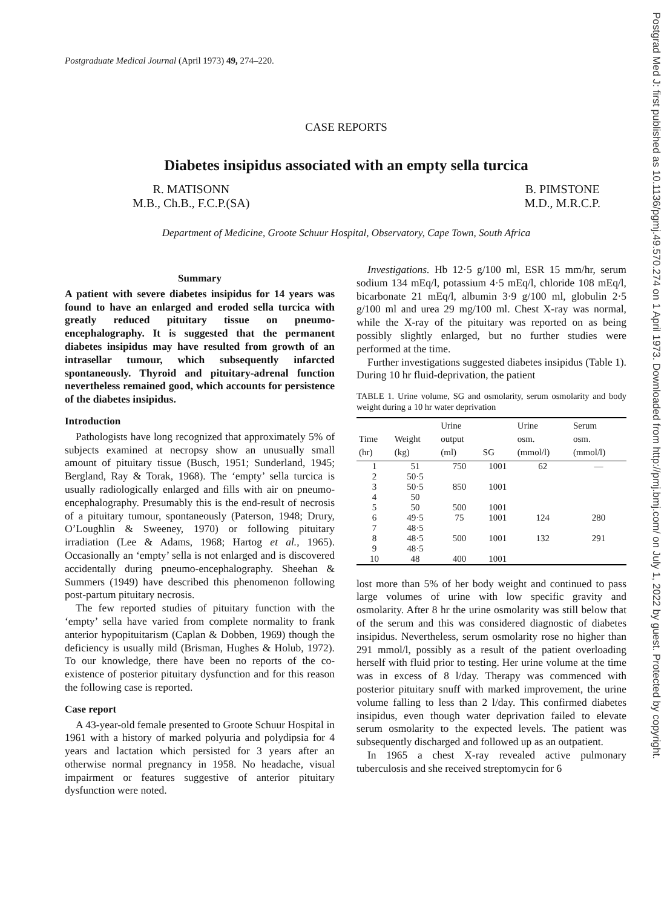Postgrad Med J: first published as 10.1136/pgmj.49.570.274 on 1 April 1973. Downloaded from http://pmj.bmj.com/ on July 1, 2022 by guest. Protected by copyright.
Postgraduate Medical Journal (April 1973) 49, 274–220.
CASE REPORTS
Diabetes insipidus associated with an empty sella turcica
R. MATISONN
M.B., Ch.B., F.C.P.(SA)
B. PIMSTONE
M.D., M.R.C.P.
Department of Medicine, Groote Schuur Hospital, Observatory, Cape Town, South Africa
Summary
A patient with severe diabetes insipidus for 14 years was found to have an enlarged and eroded sella turcica with greatly reduced pituitary tissue on pneumo-encephalography. It is suggested that the permanent diabetes insipidus may have resulted from growth of an intrasellar tumour, which subsequently infarcted spontaneously. Thyroid and pituitary-adrenal function nevertheless remained good, which accounts for persistence of the diabetes insipidus.
Introduction
Pathologists have long recognized that approximately 5% of subjects examined at necropsy show an unusually small amount of pituitary tissue (Busch, 1951; Sunderland, 1945; Bergland, Ray & Torak, 1968). The ‘empty’ sella turcica is usually radiologically enlarged and fills with air on pneumo-encephalography. Presumably this is the end-result of necrosis of a pituitary tumour, spontaneously (Paterson, 1948; Drury, O’Loughlin & Sweeney, 1970) or following pituitary irradiation (Lee & Adams, 1968; Hartog et al., 1965). Occasionally an ‘empty’ sella is not enlarged and is discovered accidentally during pneumo-encephalography. Sheehan & Summers (1949) have described this phenomenon following post-partum pituitary necrosis.
The few reported studies of pituitary function with the ‘empty’ sella have varied from complete normality to frank anterior hypopituitarism (Caplan & Dobben, 1969) though the deficiency is usually mild (Brisman, Hughes & Holub, 1972). To our knowledge, there have been no reports of the co-existence of posterior pituitary dysfunction and for this reason the following case is reported.
Case report
A 43-year-old female presented to Groote Schuur Hospital in 1961 with a history of marked polyuria and polydipsia for 4 years and lactation which persisted for 3 years after an otherwise normal pregnancy in 1958. No headache, visual impairment or features suggestive of anterior pituitary dysfunction were noted.
Investigations. Hb 12·5 g/100 ml, ESR 15 mm/hr, serum sodium 134 mEq/l, potassium 4·5 mEq/l, chloride 108 mEq/l, bicarbonate 21 mEq/l, albumin 3·9 g/100 ml, globulin 2·5 g/100 ml and urea 29 mg/100 ml. Chest X-ray was normal, while the X-ray of the pituitary was reported on as being possibly slightly enlarged, but no further studies were performed at the time.
Further investigations suggested diabetes insipidus (Table 1). During 10 hr fluid-deprivation, the patient
TABLE 1. Urine volume, SG and osmolarity, serum osmolarity and body weight during a 10 hr water deprivation
| Time (hr) | Weight (kg) | Urine output (ml) | SG | Urine osm. (mmol/l) | Serum osm. (mmol/l) |
| --- | --- | --- | --- | --- | --- |
| 1 | 51 | 750 | 1001 | 62 | — |
| 2 | 50·5 | | | | |
| 3 | 50·5 | 850 | 1001 | | |
| 4 | 50 | | | | |
| 5 | 50 | 500 | 1001 | | |
| 6 | 49·5 | 75 | 1001 | 124 | 280 |
| 7 | 48·5 | | | | |
| 8 | 48·5 | 500 | 1001 | 132 | 291 |
| 9 | 48·5 | | | | |
| 10 | 48 | 400 | 1001 | | |
lost more than 5% of her body weight and continued to pass large volumes of urine with low specific gravity and osmolarity. After 8 hr the urine osmolarity was still below that of the serum and this was considered diagnostic of diabetes insipidus. Nevertheless, serum osmolarity rose no higher than 291 mmol/l, possibly as a result of the patient overloading herself with fluid prior to testing. Her urine volume at the time was in excess of 8 l/day. Therapy was commenced with posterior pituitary snuff with marked improvement, the urine volume falling to less than 2 l/day. This confirmed diabetes insipidus, even though water deprivation failed to elevate serum osmolarity to the expected levels. The patient was subsequently discharged and followed up as an outpatient.
In 1965 a chest X-ray revealed active pulmonary tuberculosis and she received streptomycin for 6